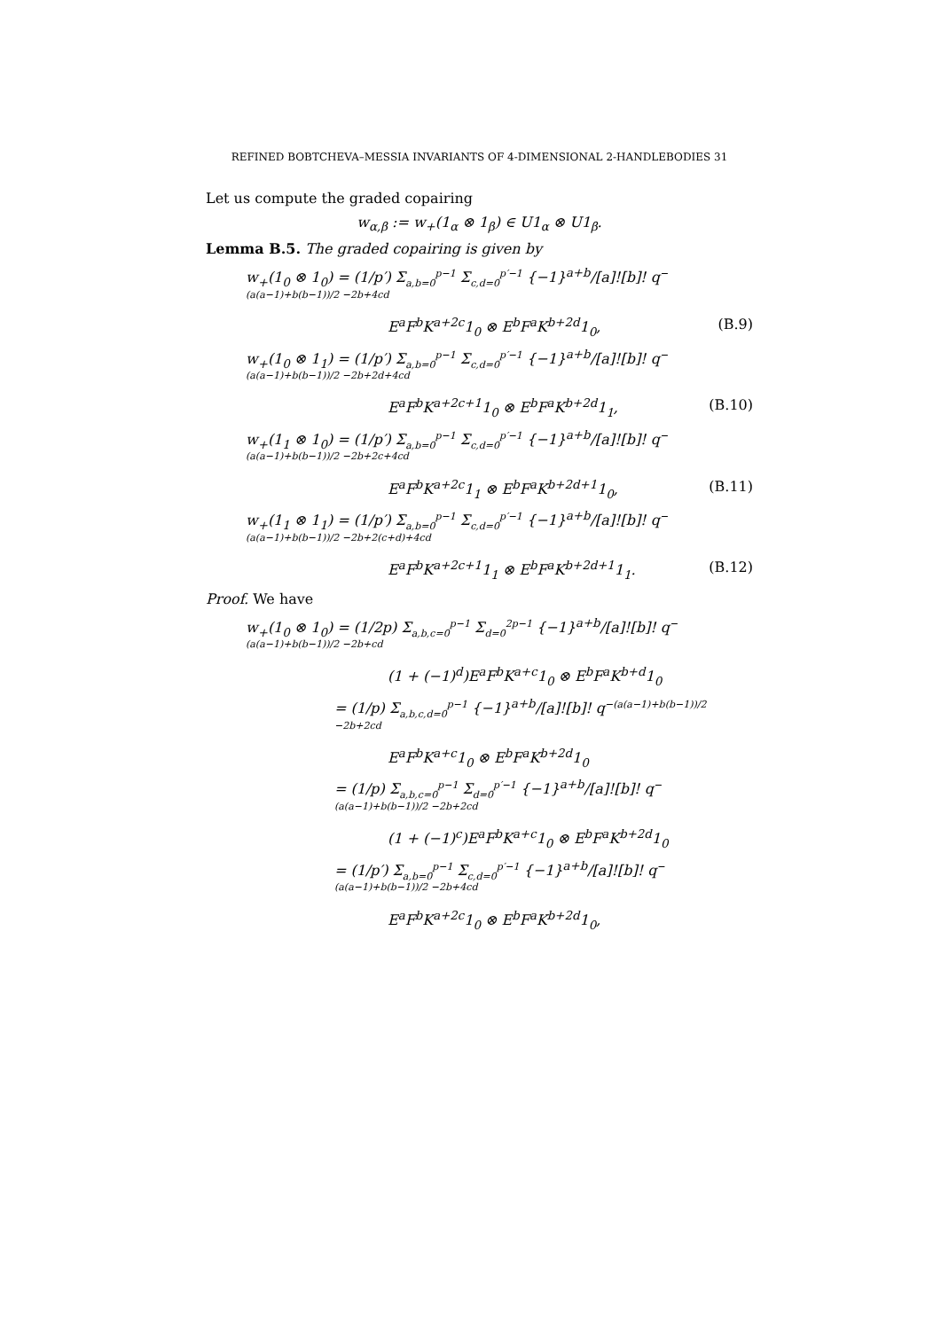REFINED BOBTCHEVA–MESSIA INVARIANTS OF 4-DIMENSIONAL 2-HANDLEBODIES 31
Let us compute the graded copairing
w<sub>α,β</sub> := w<sub>+</sub>(1<sub>α</sub> ⊗ 1<sub>β</sub>) ∈ U1<sub>α</sub> ⊗ U1<sub>β</sub>.
Lemma B.5. The graded copairing is given by
w<sub>+</sub>(1<sub>0</sub> ⊗ 1<sub>0</sub>) = (1/p′) Σ<sub>a,b=0</sub><sup>p−1</sup> Σ<sub>c,d=0</sub><sup>p′−1</sup> {−1}<sup>a+b</sup>/[a]![b]! q<sup>−(a(a−1)+b(b−1))/2 −2b+4cd</sup>
E<sup>a</sup>F<sup>b</sup>K<sup>a+2c</sup>1<sub>0</sub> ⊗ E<sup>b</sup>F<sup>a</sup>K<sup>b+2d</sup>1<sub>0</sub>, (B.9)
w<sub>+</sub>(1<sub>0</sub> ⊗ 1<sub>1</sub>) = (1/p′) Σ<sub>a,b=0</sub><sup>p−1</sup> Σ<sub>c,d=0</sub><sup>p′−1</sup> {−1}<sup>a+b</sup>/[a]![b]! q<sup>−(a(a−1)+b(b−1))/2 −2b+2d+4cd</sup>
E<sup>a</sup>F<sup>b</sup>K<sup>a+2c+1</sup>1<sub>0</sub> ⊗ E<sup>b</sup>F<sup>a</sup>K<sup>b+2d</sup>1<sub>1</sub>, (B.10)
w<sub>+</sub>(1<sub>1</sub> ⊗ 1<sub>0</sub>) = (1/p′) Σ<sub>a,b=0</sub><sup>p−1</sup> Σ<sub>c,d=0</sub><sup>p′−1</sup> {−1}<sup>a+b</sup>/[a]![b]! q<sup>−(a(a−1)+b(b−1))/2 −2b+2c+4cd</sup>
E<sup>a</sup>F<sup>b</sup>K<sup>a+2c</sup>1<sub>1</sub> ⊗ E<sup>b</sup>F<sup>a</sup>K<sup>b+2d+1</sup>1<sub>0</sub>, (B.11)
w<sub>+</sub>(1<sub>1</sub> ⊗ 1<sub>1</sub>) = (1/p′) Σ<sub>a,b=0</sub><sup>p−1</sup> Σ<sub>c,d=0</sub><sup>p′−1</sup> {−1}<sup>a+b</sup>/[a]![b]! q<sup>−(a(a−1)+b(b−1))/2 −2b+2(c+d)+4cd</sup>
E<sup>a</sup>F<sup>b</sup>K<sup>a+2c+1</sup>1<sub>1</sub> ⊗ E<sup>b</sup>F<sup>a</sup>K<sup>b+2d+1</sup>1<sub>1</sub>. (B.12)
Proof. We have
w<sub>+</sub>(1<sub>0</sub> ⊗ 1<sub>0</sub>) = (1/2p) Σ<sub>a,b,c=0</sub><sup>p−1</sup> Σ<sub>d=0</sub><sup>2p−1</sup> {−1}<sup>a+b</sup>/[a]![b]! q<sup>−(a(a−1)+b(b−1))/2 −2b+cd</sup>
(1 + (−1)<sup>d</sup>)E<sup>a</sup>F<sup>b</sup>K<sup>a+c</sup>1<sub>0</sub> ⊗ E<sup>b</sup>F<sup>a</sup>K<sup>b+d</sup>1<sub>0</sub>
= (1/p) Σ<sub>a,b,c,d=0</sub><sup>p−1</sup> {−1}<sup>a+b</sup>/[a]![b]! q<sup>−(a(a−1)+b(b−1))/2 −2b+2cd</sup>
E<sup>a</sup>F<sup>b</sup>K<sup>a+c</sup>1<sub>0</sub> ⊗ E<sup>b</sup>F<sup>a</sup>K<sup>b+2d</sup>1<sub>0</sub>
= (1/p) Σ<sub>a,b,c=0</sub><sup>p−1</sup> Σ<sub>d=0</sub><sup>p′−1</sup> {−1}<sup>a+b</sup>/[a]![b]! q<sup>−(a(a−1)+b(b−1))/2 −2b+2cd</sup>
(1 + (−1)<sup>c</sup>)E<sup>a</sup>F<sup>b</sup>K<sup>a+c</sup>1<sub>0</sub> ⊗ E<sup>b</sup>F<sup>a</sup>K<sup>b+2d</sup>1<sub>0</sub>
= (1/p′) Σ<sub>a,b=0</sub><sup>p−1</sup> Σ<sub>c,d=0</sub><sup>p′−1</sup> {−1}<sup>a+b</sup>/[a]![b]! q<sup>−(a(a−1)+b(b−1))/2 −2b+4cd</sup>
E<sup>a</sup>F<sup>b</sup>K<sup>a+2c</sup>1<sub>0</sub> ⊗ E<sup>b</sup>F<sup>a</sup>K<sup>b+2d</sup>1<sub>0</sub>,